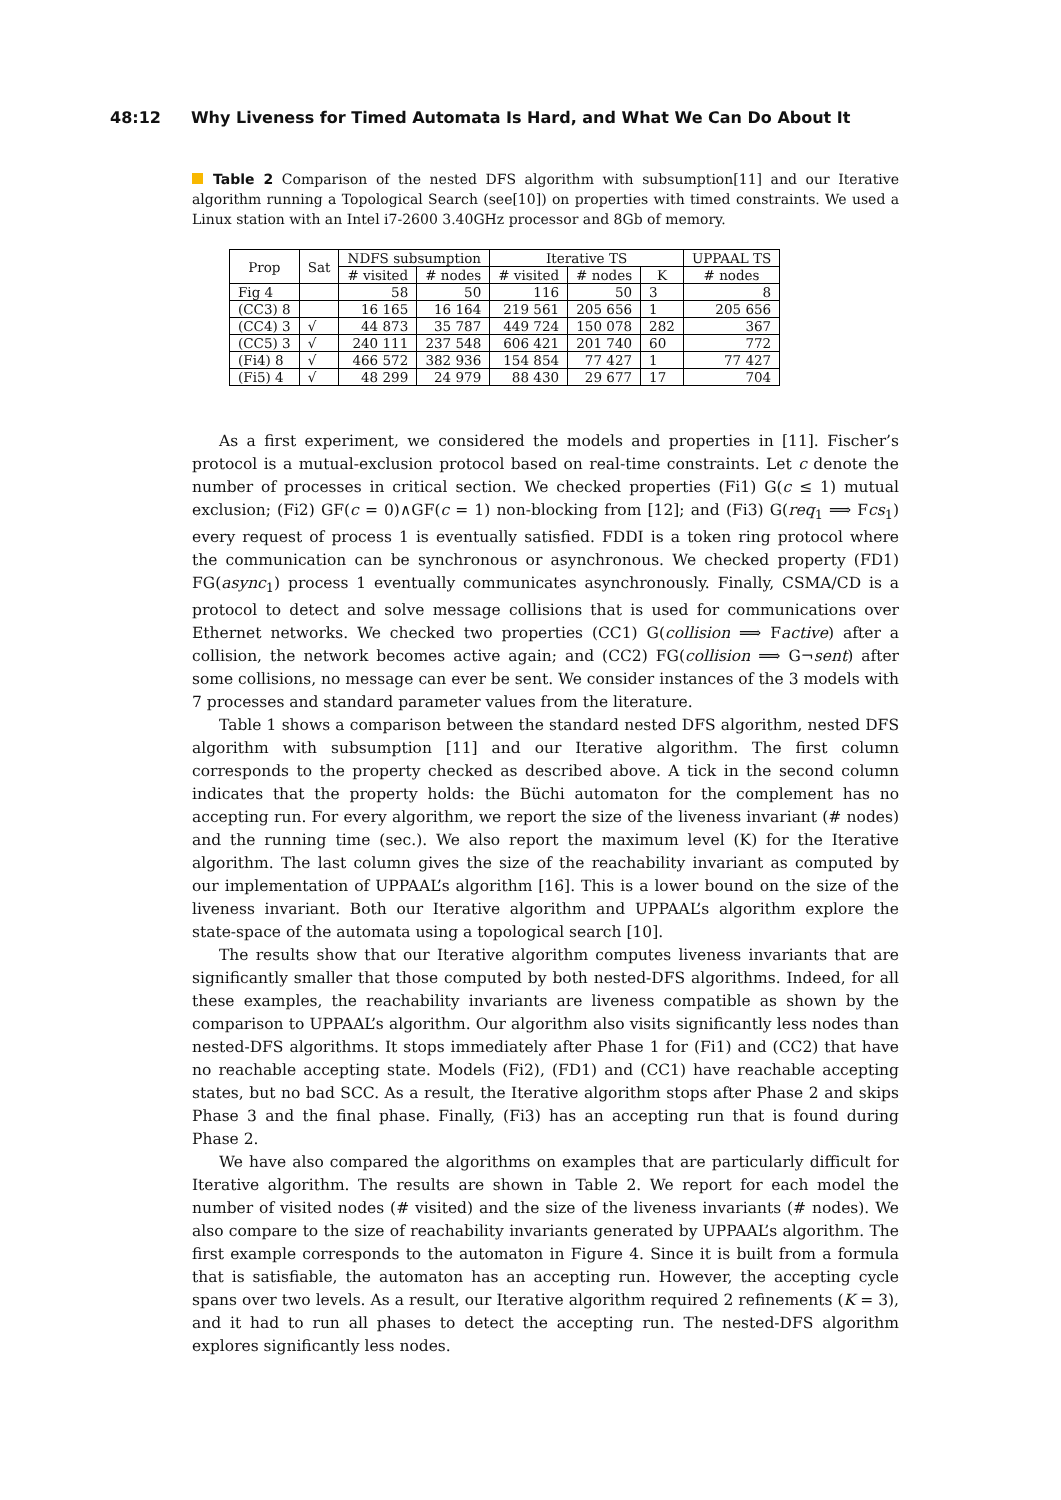48:12 Why Liveness for Timed Automata Is Hard, and What We Can Do About It
Table 2 Comparison of the nested DFS algorithm with subsumption[11] and our Iterative algorithm running a Topological Search (see[10]) on properties with timed constraints. We used a Linux station with an Intel i7-2600 3.40GHz processor and 8Gb of memory.
| Prop | Sat | NDFS subsumption | | Iterative TS | | | UPPAAL TS |
| --- | --- | --- | --- | --- | --- | --- | --- |
| | | # visited | # nodes | # visited | # nodes | K | # nodes |
| Fig 4 | | 58 | 50 | 116 | 50 | 3 | 8 |
| (CC3) 8 | | 16 165 | 16 164 | 219 561 | 205 656 | 1 | 205 656 |
| (CC4) 3 | √ | 44 873 | 35 787 | 449 724 | 150 078 | 282 | 367 |
| (CC5) 3 | √ | 240 111 | 237 548 | 606 421 | 201 740 | 60 | 772 |
| (Fi4) 8 | √ | 466 572 | 382 936 | 154 854 | 77 427 | 1 | 77 427 |
| (Fi5) 4 | √ | 48 299 | 24 979 | 88 430 | 29 677 | 17 | 704 |
As a first experiment, we considered the models and properties in [11]. Fischer’s protocol is a mutual-exclusion protocol based on real-time constraints. Let c denote the number of processes in critical section. We checked properties (Fi1) G(c ≤ 1) mutual exclusion; (Fi2) GF(c = 0)∧GF(c = 1) non-blocking from [12]; and (Fi3) G(req<sub>1</sub> ⟹ Fcs<sub>1</sub>) every request of process 1 is eventually satisfied. FDDI is a token ring protocol where the communication can be synchronous or asynchronous. We checked property (FD1) FG(async<sub>1</sub>) process 1 eventually communicates asynchronously. Finally, CSMA/CD is a protocol to detect and solve message collisions that is used for communications over Ethernet networks. We checked two properties (CC1) G(collision ⟹ Factive) after a collision, the network becomes active again; and (CC2) FG(collision ⟹ G¬sent) after some collisions, no message can ever be sent. We consider instances of the 3 models with 7 processes and standard parameter values from the literature.
Table 1 shows a comparison between the standard nested DFS algorithm, nested DFS algorithm with subsumption [11] and our Iterative algorithm. The first column corresponds to the property checked as described above. A tick in the second column indicates that the property holds: the Büchi automaton for the complement has no accepting run. For every algorithm, we report the size of the liveness invariant (# nodes) and the running time (sec.). We also report the maximum level (K) for the Iterative algorithm. The last column gives the size of the reachability invariant as computed by our implementation of UPPAAL’s algorithm [16]. This is a lower bound on the size of the liveness invariant. Both our Iterative algorithm and UPPAAL’s algorithm explore the state-space of the automata using a topological search [10].
The results show that our Iterative algorithm computes liveness invariants that are significantly smaller that those computed by both nested-DFS algorithms. Indeed, for all these examples, the reachability invariants are liveness compatible as shown by the comparison to UPPAAL’s algorithm. Our algorithm also visits significantly less nodes than nested-DFS algorithms. It stops immediately after Phase 1 for (Fi1) and (CC2) that have no reachable accepting state. Models (Fi2), (FD1) and (CC1) have reachable accepting states, but no bad SCC. As a result, the Iterative algorithm stops after Phase 2 and skips Phase 3 and the final phase. Finally, (Fi3) has an accepting run that is found during Phase 2.
We have also compared the algorithms on examples that are particularly difficult for Iterative algorithm. The results are shown in Table 2. We report for each model the number of visited nodes (# visited) and the size of the liveness invariants (# nodes). We also compare to the size of reachability invariants generated by UPPAAL’s algorithm. The first example corresponds to the automaton in Figure 4. Since it is built from a formula that is satisfiable, the automaton has an accepting run. However, the accepting cycle spans over two levels. As a result, our Iterative algorithm required 2 refinements (K = 3), and it had to run all phases to detect the accepting run. The nested-DFS algorithm explores significantly less nodes.